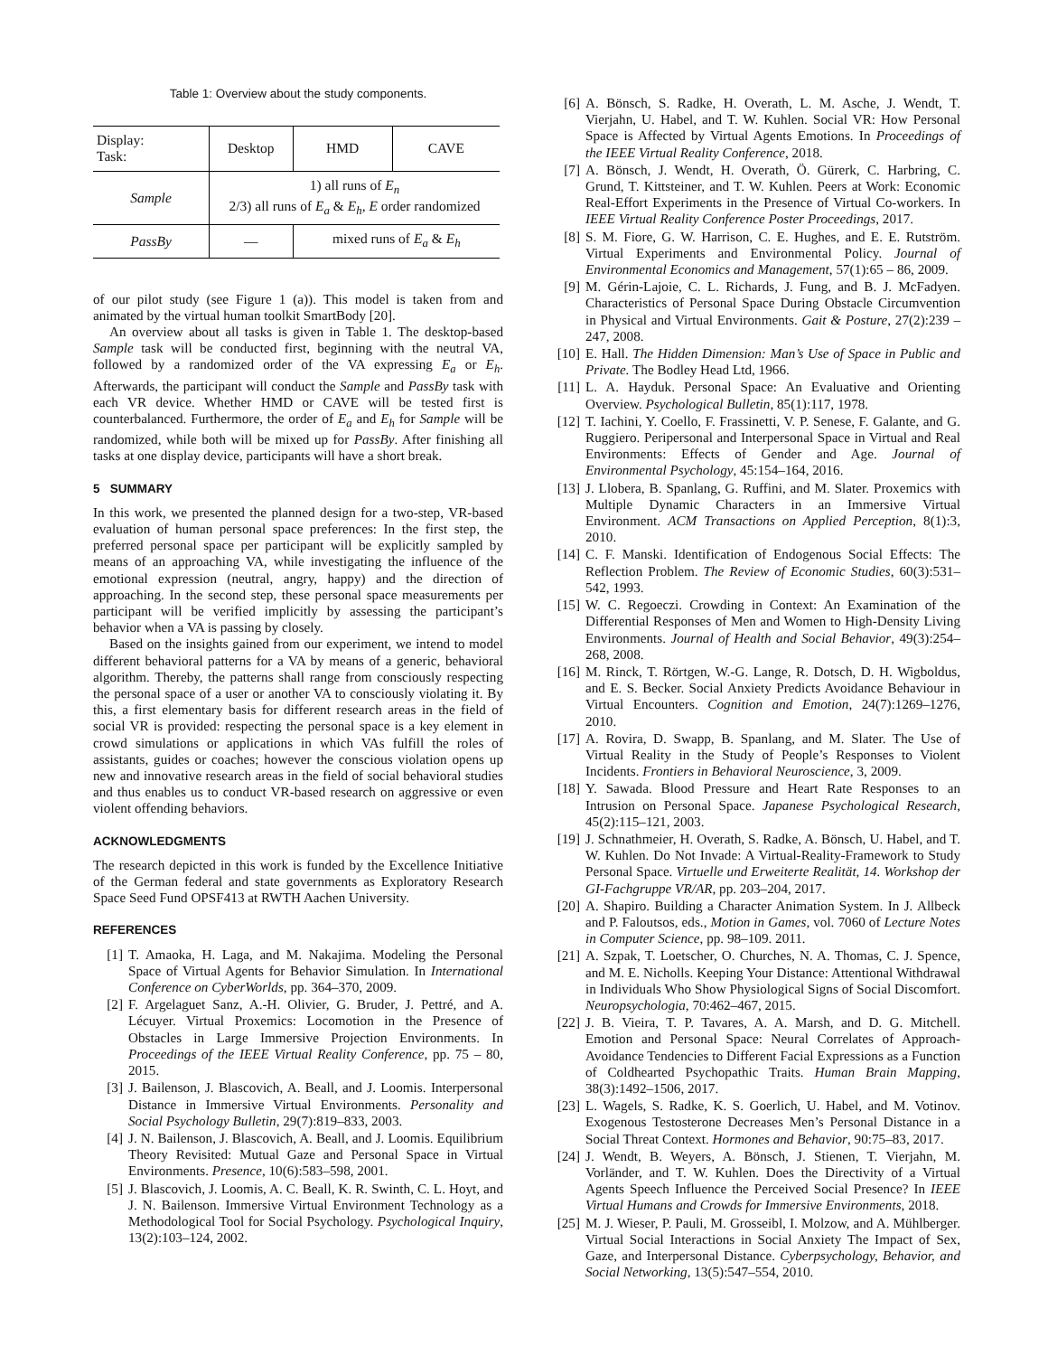Table 1: Overview about the study components.
| Display: Task: | Desktop | HMD | CAVE |
| --- | --- | --- | --- |
| Sample | 1) all runs of E<sub>n</sub> 2/3) all runs of E<sub>a</sub> & E<sub>h</sub> , E order randomized | | |
| PassBy | — | mixed runs of E<sub>a</sub> & E<sub>h</sub> | |
of our pilot study (see Figure 1 (a)). This model is taken from and animated by the virtual human toolkit SmartBody [20].
An overview about all tasks is given in Table 1. The desktop-based Sample task will be conducted first, beginning with the neutral VA, followed by a randomized order of the VA expressing E<sub>a</sub> or E<sub>h</sub>. Afterwards, the participant will conduct the Sample and PassBy task with each VR device. Whether HMD or CAVE will be tested first is counterbalanced. Furthermore, the order of E<sub>a</sub> and E<sub>h</sub> for Sample will be randomized, while both will be mixed up for PassBy. After finishing all tasks at one display device, participants will have a short break.
5 SUMMARY
In this work, we presented the planned design for a two-step, VR-based evaluation of human personal space preferences: In the first step, the preferred personal space per participant will be explicitly sampled by means of an approaching VA, while investigating the influence of the emotional expression (neutral, angry, happy) and the direction of approaching. In the second step, these personal space measurements per participant will be verified implicitly by assessing the participant’s behavior when a VA is passing by closely.
Based on the insights gained from our experiment, we intend to model different behavioral patterns for a VA by means of a generic, behavioral algorithm. Thereby, the patterns shall range from consciously respecting the personal space of a user or another VA to consciously violating it. By this, a first elementary basis for different research areas in the field of social VR is provided: respecting the personal space is a key element in crowd simulations or applications in which VAs fulfill the roles of assistants, guides or coaches; however the conscious violation opens up new and innovative research areas in the field of social behavioral studies and thus enables us to conduct VR-based research on aggressive or even violent offending behaviors.
ACKNOWLEDGMENTS
The research depicted in this work is funded by the Excellence Initiative of the German federal and state governments as Exploratory Research Space Seed Fund OPSF413 at RWTH Aachen University.
REFERENCES
[1] T. Amaoka, H. Laga, and M. Nakajima. Modeling the Personal Space of Virtual Agents for Behavior Simulation. In International Conference on CyberWorlds, pp. 364–370, 2009.
[2] F. Argelaguet Sanz, A.-H. Olivier, G. Bruder, J. Pettré, and A. Lécuyer. Virtual Proxemics: Locomotion in the Presence of Obstacles in Large Immersive Projection Environments. In Proceedings of the IEEE Virtual Reality Conference, pp. 75 – 80, 2015.
[3] J. Bailenson, J. Blascovich, A. Beall, and J. Loomis. Interpersonal Distance in Immersive Virtual Environments. Personality and Social Psychology Bulletin, 29(7):819–833, 2003.
[4] J. N. Bailenson, J. Blascovich, A. Beall, and J. Loomis. Equilibrium Theory Revisited: Mutual Gaze and Personal Space in Virtual Environments. Presence, 10(6):583–598, 2001.
[5] J. Blascovich, J. Loomis, A. C. Beall, K. R. Swinth, C. L. Hoyt, and J. N. Bailenson. Immersive Virtual Environment Technology as a Methodological Tool for Social Psychology. Psychological Inquiry, 13(2):103–124, 2002.
[6] A. Bönsch, S. Radke, H. Overath, L. M. Asche, J. Wendt, T. Vierjahn, U. Habel, and T. W. Kuhlen. Social VR: How Personal Space is Affected by Virtual Agents Emotions. In Proceedings of the IEEE Virtual Reality Conference, 2018.
[7] A. Bönsch, J. Wendt, H. Overath, Ö. Gürerk, C. Harbring, C. Grund, T. Kittsteiner, and T. W. Kuhlen. Peers at Work: Economic Real-Effort Experiments in the Presence of Virtual Co-workers. In IEEE Virtual Reality Conference Poster Proceedings, 2017.
[8] S. M. Fiore, G. W. Harrison, C. E. Hughes, and E. E. Rutström. Virtual Experiments and Environmental Policy. Journal of Environmental Economics and Management, 57(1):65 – 86, 2009.
[9] M. Gérin-Lajoie, C. L. Richards, J. Fung, and B. J. McFadyen. Characteristics of Personal Space During Obstacle Circumvention in Physical and Virtual Environments. Gait & Posture, 27(2):239 – 247, 2008.
[10]
E. Hall. The Hidden Dimension: Man’s Use of Space in Public and Private. The Bodley Head Ltd, 1966.
[11]
L. A. Hayduk. Personal Space: An Evaluative and Orienting Overview. Psychological Bulletin, 85(1):117, 1978.
[12]
T. Iachini, Y. Coello, F. Frassinetti, V. P. Senese, F. Galante, and G. Ruggiero. Peripersonal and Interpersonal Space in Virtual and Real Environments: Effects of Gender and Age. Journal of Environmental Psychology, 45:154–164, 2016.
[13]
J. Llobera, B. Spanlang, G. Ruffini, and M. Slater. Proxemics with Multiple Dynamic Characters in an Immersive Virtual Environment. ACM Transactions on Applied Perception, 8(1):3, 2010.
[14]
C. F. Manski. Identification of Endogenous Social Effects: The Reflection Problem. The Review of Economic Studies, 60(3):531–542, 1993.
[15]
W. C. Regoeczi. Crowding in Context: An Examination of the Differential Responses of Men and Women to High-Density Living Environments. Journal of Health and Social Behavior, 49(3):254–268, 2008.
[16]
M. Rinck, T. Rörtgen, W.-G. Lange, R. Dotsch, D. H. Wigboldus, and E. S. Becker. Social Anxiety Predicts Avoidance Behaviour in Virtual Encounters. Cognition and Emotion, 24(7):1269–1276, 2010.
[17]
A. Rovira, D. Swapp, B. Spanlang, and M. Slater. The Use of Virtual Reality in the Study of People’s Responses to Violent Incidents. Frontiers in Behavioral Neuroscience, 3, 2009.
[18]
Y. Sawada. Blood Pressure and Heart Rate Responses to an Intrusion on Personal Space. Japanese Psychological Research, 45(2):115–121, 2003.
[19]
J. Schnathmeier, H. Overath, S. Radke, A. Bönsch, U. Habel, and T. W. Kuhlen. Do Not Invade: A Virtual-Reality-Framework to Study Personal Space. Virtuelle und Erweiterte Realität, 14. Workshop der GI-Fachgruppe VR/AR, pp. 203–204, 2017.
[20]
A. Shapiro. Building a Character Animation System. In J. Allbeck and P. Faloutsos, eds., Motion in Games, vol. 7060 of Lecture Notes in Computer Science, pp. 98–109. 2011.
[21]
A. Szpak, T. Loetscher, O. Churches, N. A. Thomas, C. J. Spence, and M. E. Nicholls. Keeping Your Distance: Attentional Withdrawal in Individuals Who Show Physiological Signs of Social Discomfort. Neuropsychologia, 70:462–467, 2015.
[22]
J. B. Vieira, T. P. Tavares, A. A. Marsh, and D. G. Mitchell. Emotion and Personal Space: Neural Correlates of Approach-Avoidance Tendencies to Different Facial Expressions as a Function of Coldhearted Psychopathic Traits. Human Brain Mapping, 38(3):1492–1506, 2017.
[23]
L. Wagels, S. Radke, K. S. Goerlich, U. Habel, and M. Votinov. Exogenous Testosterone Decreases Men’s Personal Distance in a Social Threat Context. Hormones and Behavior, 90:75–83, 2017.
[24]
J. Wendt, B. Weyers, A. Bönsch, J. Stienen, T. Vierjahn, M. Vorländer, and T. W. Kuhlen. Does the Directivity of a Virtual Agents Speech Influence the Perceived Social Presence? In IEEE Virtual Humans and Crowds for Immersive Environments, 2018.
[25]
M. J. Wieser, P. Pauli, M. Grosseibl, I. Molzow, and A. Mühlberger. Virtual Social Interactions in Social Anxiety The Impact of Sex, Gaze, and Interpersonal Distance. Cyberpsychology, Behavior, and Social Networking, 13(5):547–554, 2010.